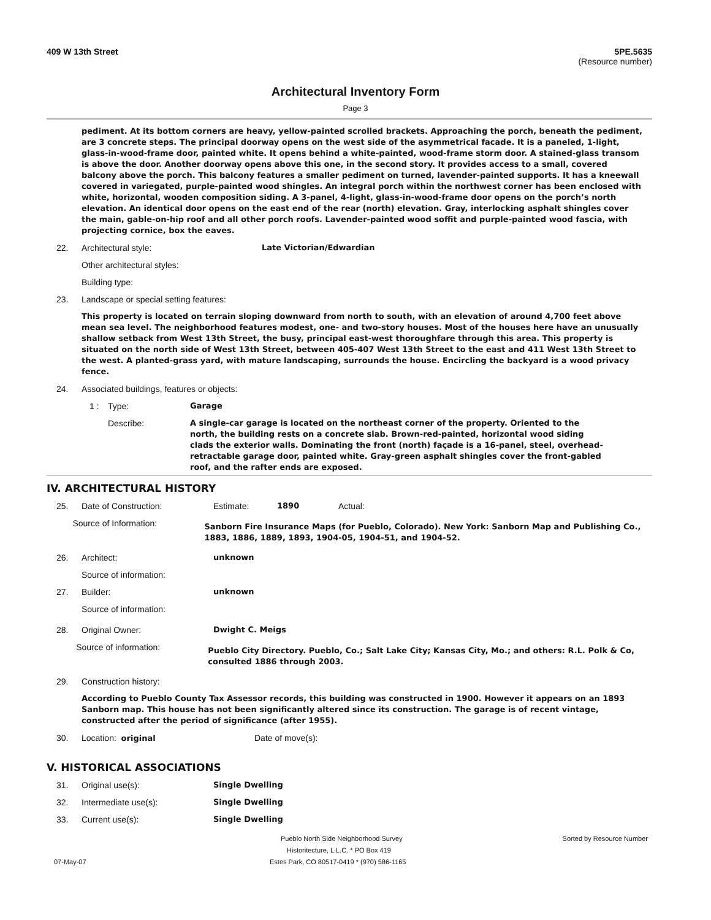409 W 13th Street 5PE.5635
(Resource number)
Architectural Inventory Form
Page 3
pediment. At its bottom corners are heavy, yellow-painted scrolled brackets. Approaching the porch, beneath the pediment, are 3 concrete steps. The principal doorway opens on the west side of the asymmetrical facade. It is a paneled, 1-light, glass-in-wood-frame door, painted white. It opens behind a white-painted, wood-frame storm door. A stained-glass transom is above the door. Another doorway opens above this one, in the second story. It provides access to a small, covered balcony above the porch. This balcony features a smaller pediment on turned, lavender-painted supports. It has a kneewall covered in variegated, purple-painted wood shingles. An integral porch within the northwest corner has been enclosed with white, horizontal, wooden composition siding. A 3-panel, 4-light, glass-in-wood-frame door opens on the porch’s north elevation. An identical door opens on the east end of the rear (north) elevation. Gray, interlocking asphalt shingles cover the main, gable-on-hip roof and all other porch roofs. Lavender-painted wood soffit and purple-painted wood fascia, with projecting cornice, box the eaves.
22. Architectural style:
Late Victorian/Edwardian
Other architectural styles:
Building type:
23. Landscape or special setting features:
This property is located on terrain sloping downward from north to south, with an elevation of around 4,700 feet above mean sea level. The neighborhood features modest, one- and two-story houses. Most of the houses here have an unusually shallow setback from West 13th Street, the busy, principal east-west thoroughfare through this area. This property is situated on the north side of West 13th Street, between 405-407 West 13th Street to the east and 411 West 13th Street to the west. A planted-grass yard, with mature landscaping, surrounds the house. Encircling the backyard is a wood privacy fence.
24. Associated buildings, features or objects:
1 : Type:
Garage
Describe:
A single-car garage is located on the northeast corner of the property. Oriented to the north, the building rests on a concrete slab. Brown-red-painted, horizontal wood siding clads the exterior walls. Dominating the front (north) façade is a 16-panel, steel, overhead-retractable garage door, painted white. Gray-green asphalt shingles cover the front-gabled roof, and the rafter ends are exposed.
IV. ARCHITECTURAL HISTORY
25. Date of Construction: Estimate:
1890
Actual:
Source of Information:
Sanborn Fire Insurance Maps (for Pueblo, Colorado). New York: Sanborn Map and Publishing Co., 1883, 1886, 1889, 1893, 1904-05, 1904-51, and 1904-52.
26. Architect:
unknown
Source of information:
27. Builder:
unknown
Source of information:
28. Original Owner:
Dwight C. Meigs
Source of information:
Pueblo City Directory. Pueblo, Co.; Salt Lake City; Kansas City, Mo.; and others: R.L. Polk & Co, consulted 1886 through 2003.
29. Construction history:
According to Pueblo County Tax Assessor records, this building was constructed in 1900. However it appears on an 1893 Sanborn map. This house has not been significantly altered since its construction. The garage is of recent vintage, constructed after the period of significance (after 1955).
30. Location: original
Date of move(s):
V. HISTORICAL ASSOCIATIONS
31. Original use(s):
Single Dwelling
32. Intermediate use(s):
Single Dwelling
33. Current use(s):
Single Dwelling
Pueblo North Side Neighborhood Survey Sorted by Resource Number
Historitecture, L.L.C. * PO Box 419
07-May-07 Estes Park, CO 80517-0419 * (970) 586-1165